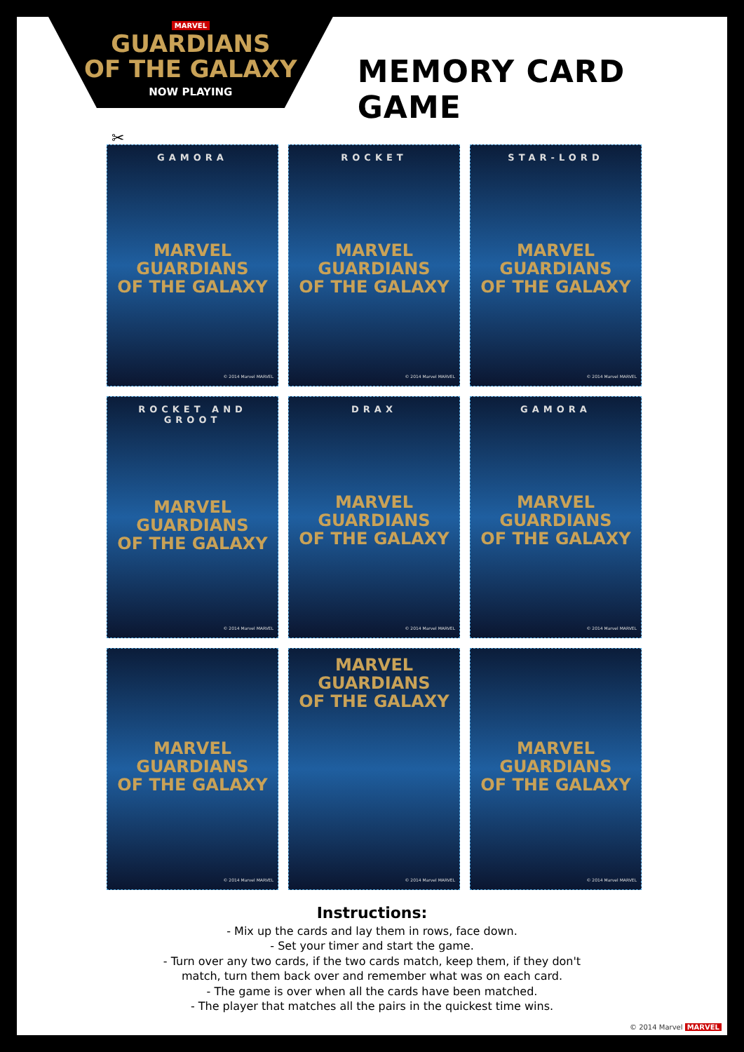MARVEL
GUARDIANS
OF THE GALAXY
NOW PLAYING
MEMORY CARD GAME
✂
GAMORA
MARVEL
GUARDIANS
OF THE GALAXY
© 2014 Marvel MARVEL
ROCKET
MARVEL
GUARDIANS
OF THE GALAXY
© 2014 Marvel MARVEL
STAR-LORD
MARVEL
GUARDIANS
OF THE GALAXY
© 2014 Marvel MARVEL
ROCKET AND GROOT
MARVEL
GUARDIANS
OF THE GALAXY
© 2014 Marvel MARVEL
DRAX
MARVEL
GUARDIANS
OF THE GALAXY
© 2014 Marvel MARVEL
GAMORA
MARVEL
GUARDIANS
OF THE GALAXY
© 2014 Marvel MARVEL
MARVEL
GUARDIANS
OF THE GALAXY
© 2014 Marvel MARVEL
MARVEL
GUARDIANS
OF THE GALAXY
© 2014 Marvel MARVEL
MARVEL
GUARDIANS
OF THE GALAXY
© 2014 Marvel MARVEL
Instructions:
- Mix up the cards and lay them in rows, face down.
- Set your timer and start the game.
- Turn over any two cards, if the two cards match, keep them, if they don't
match, turn them back over and remember what was on each card.
- The game is over when all the cards have been matched.
- The player that matches all the pairs in the quickest time wins.
© 2014 Marvel MARVEL